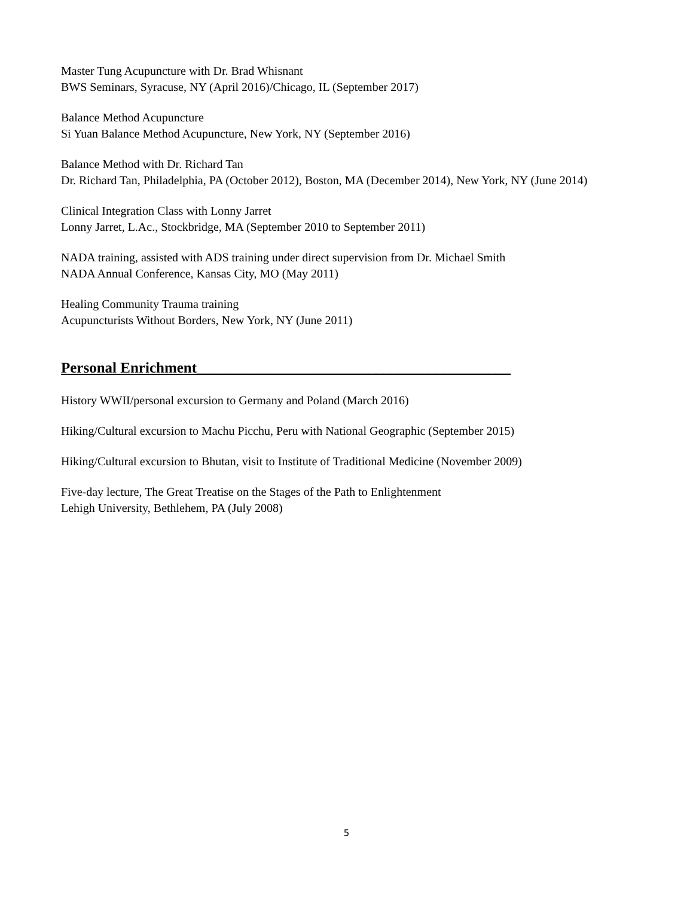Master Tung Acupuncture with Dr. Brad Whisnant
BWS Seminars, Syracuse, NY (April 2016)/Chicago, IL (September 2017)
Balance Method Acupuncture
Si Yuan Balance Method Acupuncture, New York, NY (September 2016)
Balance Method with Dr. Richard Tan
Dr. Richard Tan, Philadelphia, PA (October 2012), Boston, MA (December 2014), New York, NY (June 2014)
Clinical Integration Class with Lonny Jarret
Lonny Jarret, L.Ac., Stockbridge, MA (September 2010 to September 2011)
NADA training, assisted with ADS training under direct supervision from Dr. Michael Smith
NADA Annual Conference, Kansas City, MO (May 2011)
Healing Community Trauma training
Acupuncturists Without Borders, New York, NY (June 2011)
Personal Enrichment__________________________________________
History WWII/personal excursion to Germany and Poland (March 2016)
Hiking/Cultural excursion to Machu Picchu, Peru with National Geographic (September 2015)
Hiking/Cultural excursion to Bhutan, visit to Institute of Traditional Medicine (November 2009)
Five-day lecture, The Great Treatise on the Stages of the Path to Enlightenment
Lehigh University, Bethlehem, PA (July 2008)
5